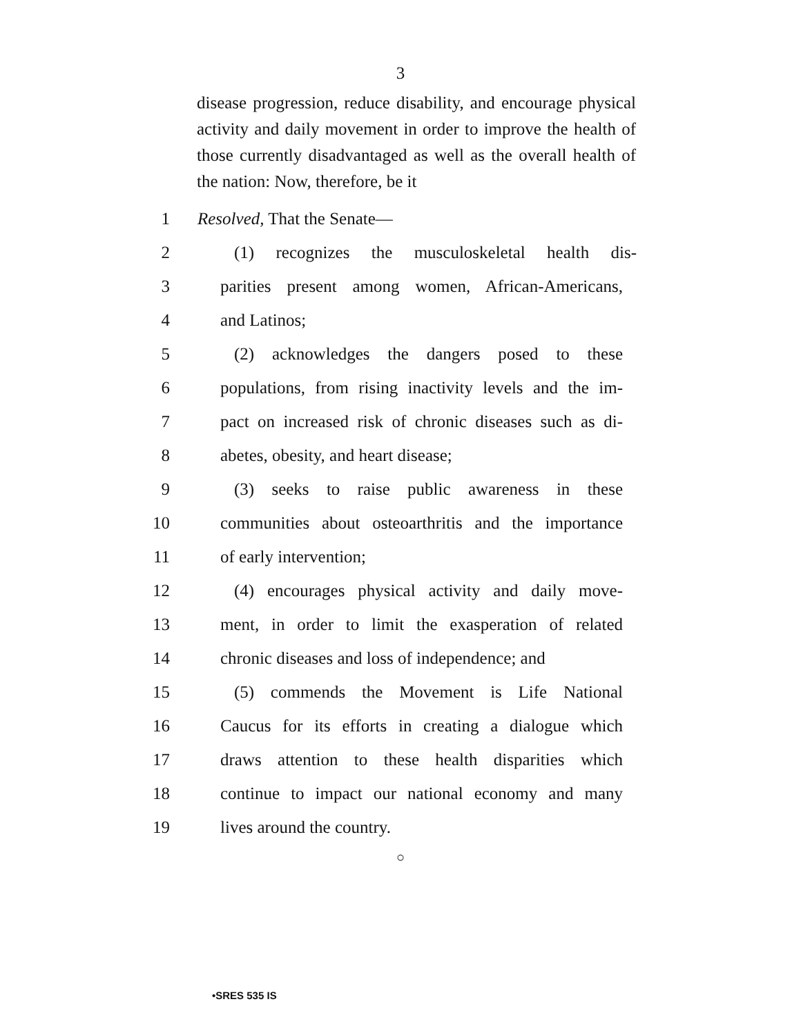3
disease progression, reduce disability, and encourage physical activity and daily movement in order to improve the health of those currently disadvantaged as well as the overall health of the nation: Now, therefore, be it
1 Resolved, That the Senate—
2 (1) recognizes the musculoskeletal health dis-
3 parities present among women, African-Americans,
4 and Latinos;
5 (2) acknowledges the dangers posed to these
6 populations, from rising inactivity levels and the im-
7 pact on increased risk of chronic diseases such as di-
8 abetes, obesity, and heart disease;
9 (3) seeks to raise public awareness in these
10 communities about osteoarthritis and the importance
11 of early intervention;
12 (4) encourages physical activity and daily move-
13 ment, in order to limit the exasperation of related
14 chronic diseases and loss of independence; and
15 (5) commends the Movement is Life National
16 Caucus for its efforts in creating a dialogue which
17 draws attention to these health disparities which
18 continue to impact our national economy and many
19 lives around the country.
○
•SRES 535 IS